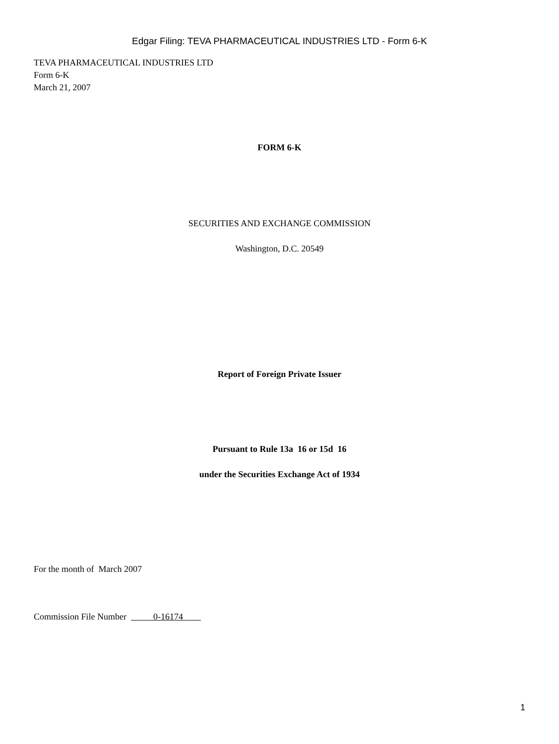Edgar Filing: TEVA PHARMACEUTICAL INDUSTRIES LTD - Form 6-K
TEVA PHARMACEUTICAL INDUSTRIES LTD
Form 6-K
March 21, 2007
FORM 6-K
SECURITIES AND EXCHANGE COMMISSION
Washington, D.C. 20549
Report of Foreign Private Issuer
Pursuant to Rule 13a 16 or 15d 16
under the Securities Exchange Act of 1934
For the month of March 2007
Commission File Number 0-16174
1